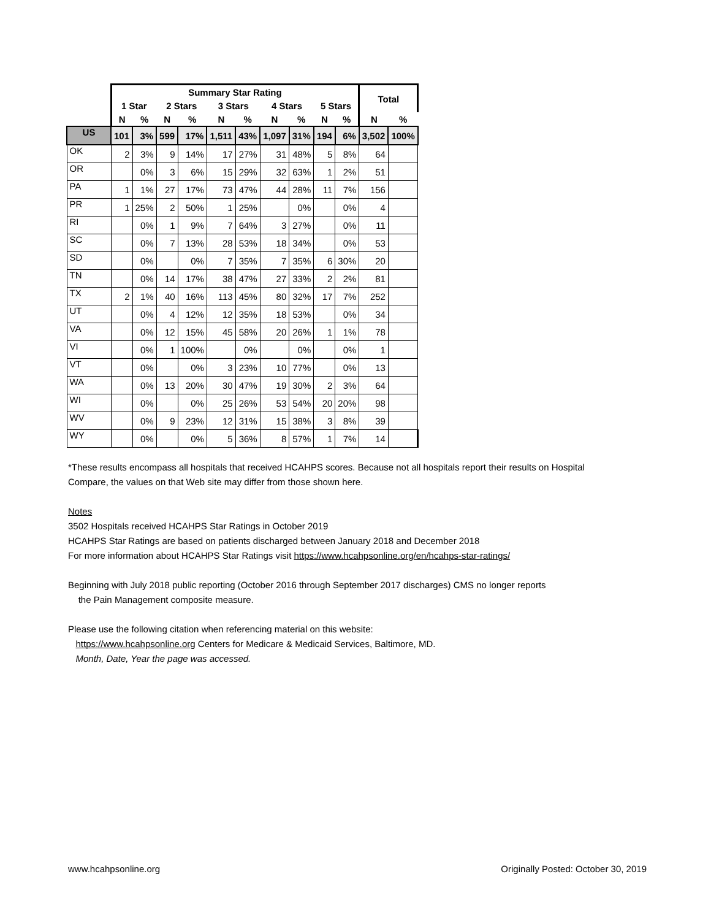| | Summary Star Rating | | | | | | | | | | Total | |
| --- | --- | --- | --- | --- | --- | --- | --- | --- | --- | --- | --- | --- |
| | 1 Star | | 2 Stars | | 3 Stars | | 4 Stars | | 5 Stars | | | |
| | N | % | N | % | N | % | N | % | N | % | N | % |
| US | 101 | 3% | 599 | 17% | 1,511 | 43% | 1,097 | 31% | 194 | 6% | 3,502 | 100% |
| OK | 2 | 3% | 9 | 14% | 17 | 27% | 31 | 48% | 5 | 8% | 64 | |
| OR | | 0% | 3 | 6% | 15 | 29% | 32 | 63% | 1 | 2% | 51 | |
| PA | 1 | 1% | 27 | 17% | 73 | 47% | 44 | 28% | 11 | 7% | 156 | |
| PR | 1 | 25% | 2 | 50% | 1 | 25% | | 0% | | 0% | 4 | |
| RI | | 0% | 1 | 9% | 7 | 64% | 3 | 27% | | 0% | 11 | |
| SC | | 0% | 7 | 13% | 28 | 53% | 18 | 34% | | 0% | 53 | |
| SD | | 0% | | 0% | 7 | 35% | 7 | 35% | 6 | 30% | 20 | |
| TN | | 0% | 14 | 17% | 38 | 47% | 27 | 33% | 2 | 2% | 81 | |
| TX | 2 | 1% | 40 | 16% | 113 | 45% | 80 | 32% | 17 | 7% | 252 | |
| UT | | 0% | 4 | 12% | 12 | 35% | 18 | 53% | | 0% | 34 | |
| VA | | 0% | 12 | 15% | 45 | 58% | 20 | 26% | 1 | 1% | 78 | |
| VI | | 0% | 1 | 100% | | 0% | | 0% | | 0% | 1 | |
| VT | | 0% | | 0% | 3 | 23% | 10 | 77% | | 0% | 13 | |
| WA | | 0% | 13 | 20% | 30 | 47% | 19 | 30% | 2 | 3% | 64 | |
| WI | | 0% | | 0% | 25 | 26% | 53 | 54% | 20 | 20% | 98 | |
| WV | | 0% | 9 | 23% | 12 | 31% | 15 | 38% | 3 | 8% | 39 | |
| WY | | 0% | | 0% | 5 | 36% | 8 | 57% | 1 | 7% | 14 | |
*These results encompass all hospitals that received HCAHPS scores. Because not all hospitals report their results on Hospital Compare, the values on that Web site may differ from those shown here.
Notes
3502 Hospitals received HCAHPS Star Ratings in October 2019
HCAHPS Star Ratings are based on patients discharged between January 2018 and December 2018
For more information about HCAHPS Star Ratings visit https://www.hcahpsonline.org/en/hcahps-star-ratings/
Beginning with July 2018 public reporting (October 2016 through September 2017 discharges) CMS no longer reports
the Pain Management composite measure.
Please use the following citation when referencing material on this website:
https://www.hcahpsonline.org Centers for Medicare & Medicaid Services, Baltimore, MD.
Month, Date, Year the page was accessed.
www.hcahpsonline.org Originally Posted: October 30, 2019